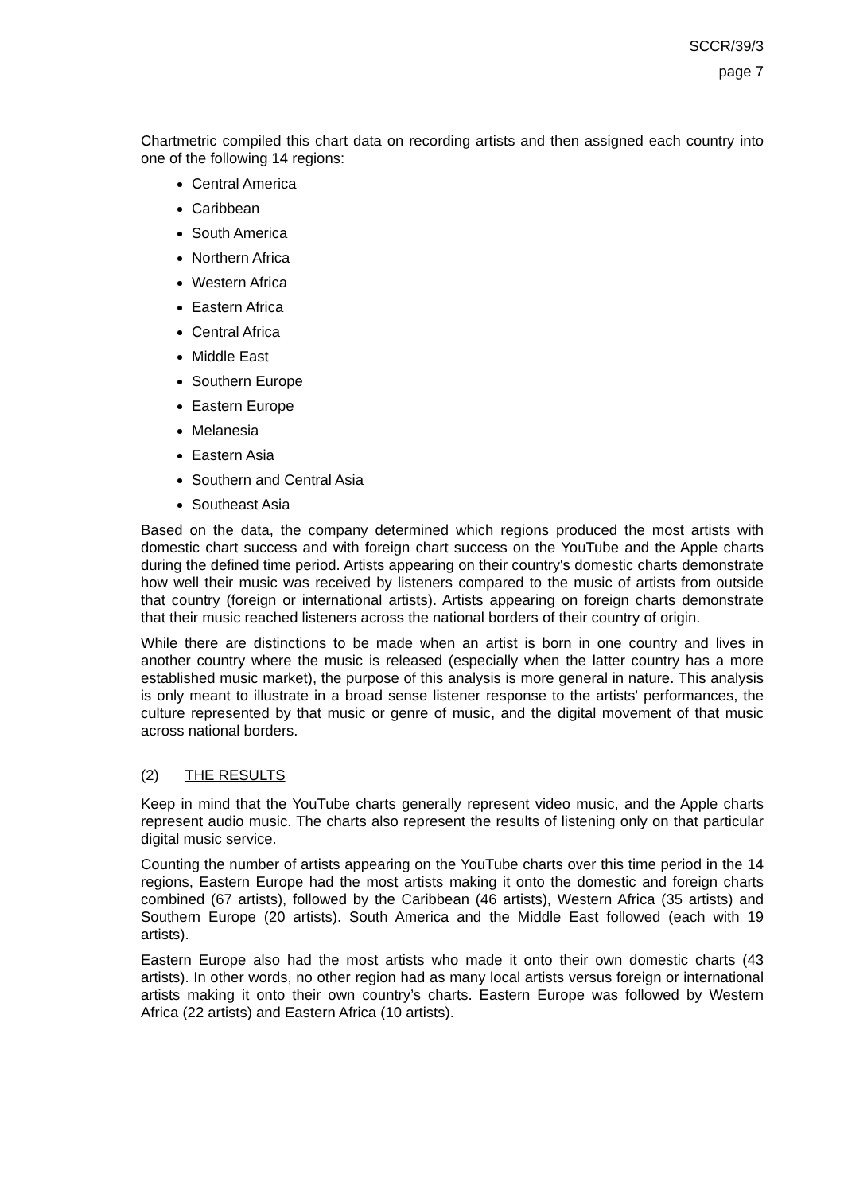SCCR/39/3
page 7
Chartmetric compiled this chart data on recording artists and then assigned each country into one of the following 14 regions:
Central America
Caribbean
South America
Northern Africa
Western Africa
Eastern Africa
Central Africa
Middle East
Southern Europe
Eastern Europe
Melanesia
Eastern Asia
Southern and Central Asia
Southeast Asia
Based on the data, the company determined which regions produced the most artists with domestic chart success and with foreign chart success on the YouTube and the Apple charts during the defined time period. Artists appearing on their country's domestic charts demonstrate how well their music was received by listeners compared to the music of artists from outside that country (foreign or international artists). Artists appearing on foreign charts demonstrate that their music reached listeners across the national borders of their country of origin.
While there are distinctions to be made when an artist is born in one country and lives in another country where the music is released (especially when the latter country has a more established music market), the purpose of this analysis is more general in nature. This analysis is only meant to illustrate in a broad sense listener response to the artists' performances, the culture represented by that music or genre of music, and the digital movement of that music across national borders.
(2) THE RESULTS
Keep in mind that the YouTube charts generally represent video music, and the Apple charts represent audio music. The charts also represent the results of listening only on that particular digital music service.
Counting the number of artists appearing on the YouTube charts over this time period in the 14 regions, Eastern Europe had the most artists making it onto the domestic and foreign charts combined (67 artists), followed by the Caribbean (46 artists), Western Africa (35 artists) and Southern Europe (20 artists). South America and the Middle East followed (each with 19 artists).
Eastern Europe also had the most artists who made it onto their own domestic charts (43 artists). In other words, no other region had as many local artists versus foreign or international artists making it onto their own country’s charts. Eastern Europe was followed by Western Africa (22 artists) and Eastern Africa (10 artists).